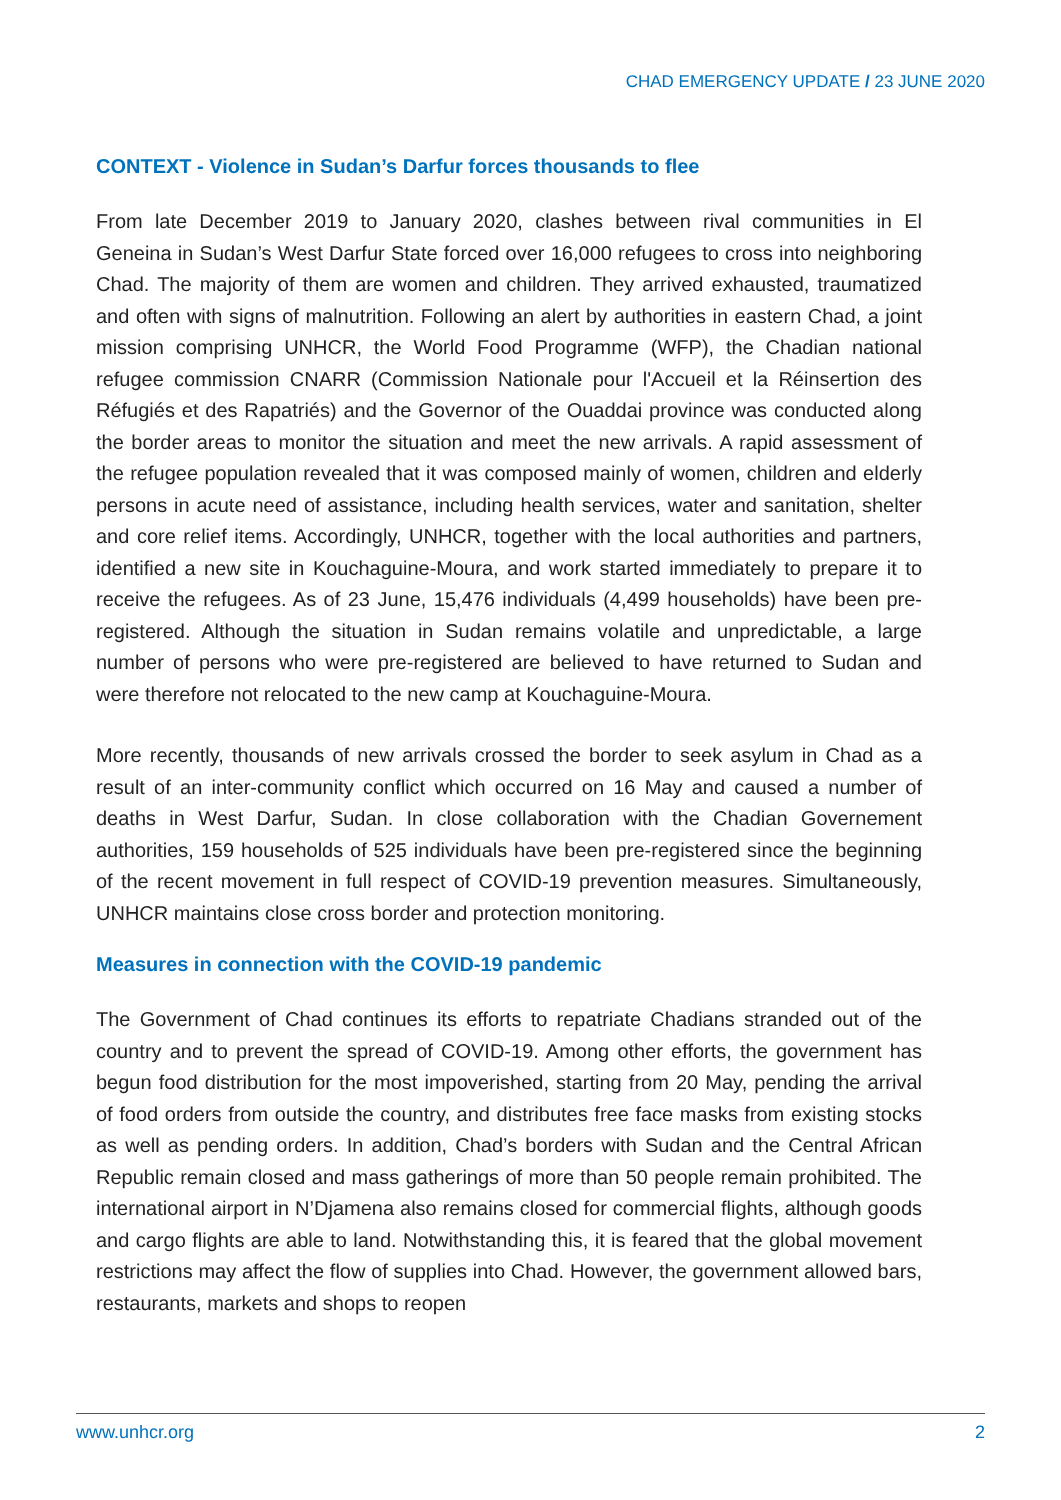CHAD EMERGENCY UPDATE / 23 JUNE 2020
CONTEXT - Violence in Sudan’s Darfur forces thousands to flee
From late December 2019 to January 2020, clashes between rival communities in El Geneina in Sudan’s West Darfur State forced over 16,000 refugees to cross into neighboring Chad. The majority of them are women and children. They arrived exhausted, traumatized and often with signs of malnutrition. Following an alert by authorities in eastern Chad, a joint mission comprising UNHCR, the World Food Programme (WFP), the Chadian national refugee commission CNARR (Commission Nationale pour l'Accueil et la Réinsertion des Réfugiés et des Rapatriés) and the Governor of the Ouaddai province was conducted along the border areas to monitor the situation and meet the new arrivals. A rapid assessment of the refugee population revealed that it was composed mainly of women, children and elderly persons in acute need of assistance, including health services, water and sanitation, shelter and core relief items. Accordingly, UNHCR, together with the local authorities and partners, identified a new site in Kouchaguine-Moura, and work started immediately to prepare it to receive the refugees. As of 23 June, 15,476 individuals (4,499 households) have been pre-registered. Although the situation in Sudan remains volatile and unpredictable, a large number of persons who were pre-registered are believed to have returned to Sudan and were therefore not relocated to the new camp at Kouchaguine-Moura.
More recently, thousands of new arrivals crossed the border to seek asylum in Chad as a result of an inter-community conflict which occurred on 16 May and caused a number of deaths in West Darfur, Sudan. In close collaboration with the Chadian Governement authorities, 159 households of 525 individuals have been pre-registered since the beginning of the recent movement in full respect of COVID-19 prevention measures. Simultaneously, UNHCR maintains close cross border and protection monitoring.
Measures in connection with the COVID-19 pandemic
The Government of Chad continues its efforts to repatriate Chadians stranded out of the country and to prevent the spread of COVID-19. Among other efforts, the government has begun food distribution for the most impoverished, starting from 20 May, pending the arrival of food orders from outside the country, and distributes free face masks from existing stocks as well as pending orders. In addition, Chad’s borders with Sudan and the Central African Republic remain closed and mass gatherings of more than 50 people remain prohibited. The international airport in N’Djamena also remains closed for commercial flights, although goods and cargo flights are able to land. Notwithstanding this, it is feared that the global movement restrictions may affect the flow of supplies into Chad. However, the government allowed bars, restaurants, markets and shops to reopen
www.unhcr.org 2